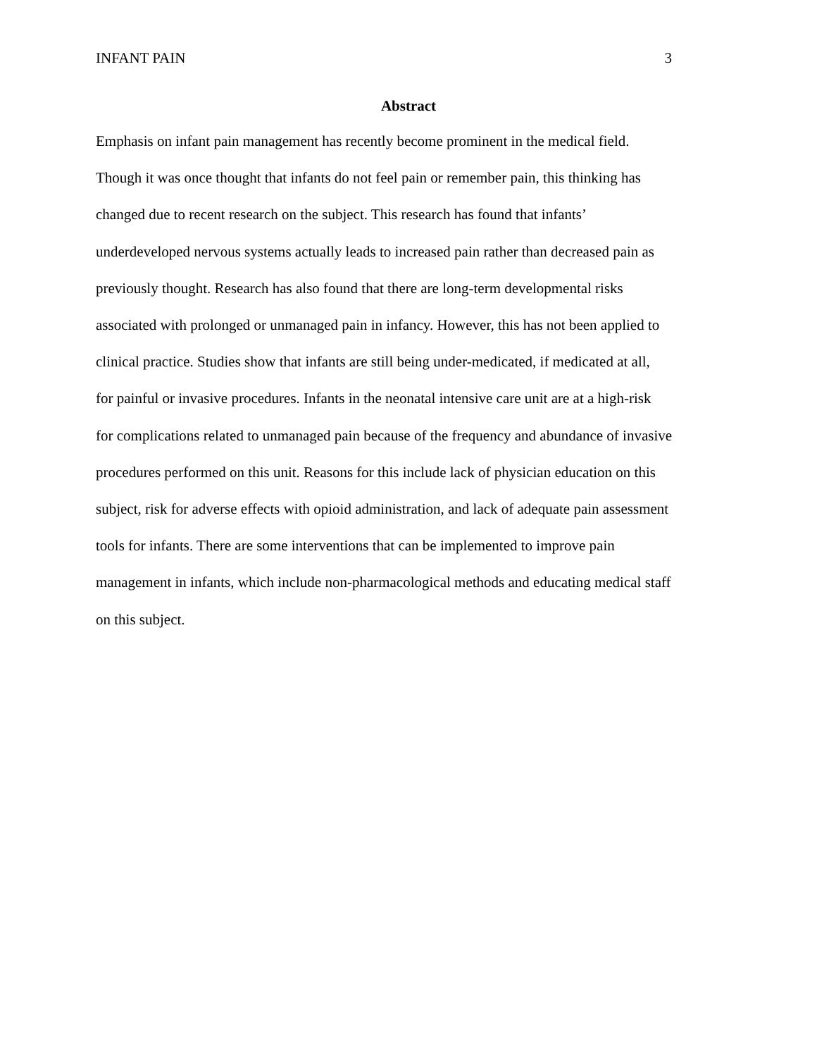INFANT PAIN 3
Abstract
Emphasis on infant pain management has recently become prominent in the medical field.
Though it was once thought that infants do not feel pain or remember pain, this thinking has
changed due to recent research on the subject. This research has found that infants’
underdeveloped nervous systems actually leads to increased pain rather than decreased pain as
previously thought. Research has also found that there are long-term developmental risks
associated with prolonged or unmanaged pain in infancy. However, this has not been applied to
clinical practice. Studies show that infants are still being under-medicated, if medicated at all,
for painful or invasive procedures. Infants in the neonatal intensive care unit are at a high-risk
for complications related to unmanaged pain because of the frequency and abundance of invasive
procedures performed on this unit. Reasons for this include lack of physician education on this
subject, risk for adverse effects with opioid administration, and lack of adequate pain assessment
tools for infants. There are some interventions that can be implemented to improve pain
management in infants, which include non-pharmacological methods and educating medical staff
on this subject.